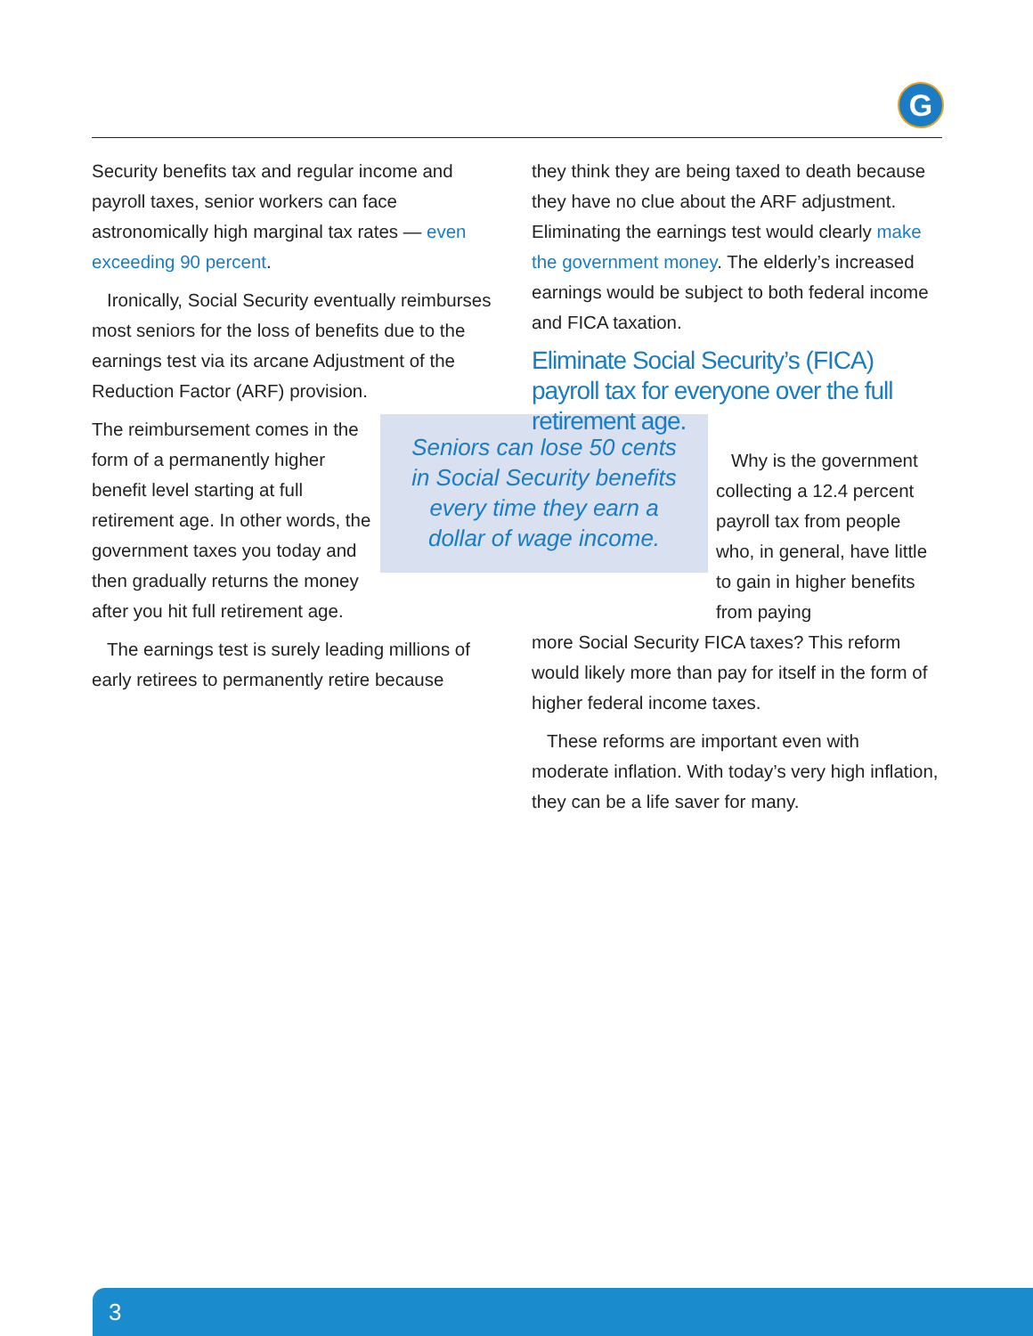G
Security benefits tax and regular income and payroll taxes, senior workers can face astronomically high marginal tax rates — even exceeding 90 percent.
Ironically, Social Security eventually reimburses most seniors for the loss of benefits due to the earnings test via its arcane Adjustment of the Reduction Factor (ARF) provision.
Seniors can lose 50 cents in Social Security benefits every time they earn a dollar of wage income.
The reimbursement comes in the form of a permanently higher benefit level starting at full retirement age. In other words, the government taxes you today and then gradually returns the money after you hit full retirement age.
The earnings test is surely leading millions of early retirees to permanently retire because
they think they are being taxed to death because they have no clue about the ARF adjustment. Eliminating the earnings test would clearly make the government money. The elderly’s increased earnings would be subject to both federal income and FICA taxation.
Eliminate Social Security’s (FICA) payroll tax for everyone over the full retirement age.
Why is the government collecting a 12.4 percent payroll tax from people who, in general, have little to gain in higher benefits from paying
more Social Security FICA taxes? This reform would likely more than pay for itself in the form of higher federal income taxes.
These reforms are important even with moderate inflation. With today’s very high inflation, they can be a life saver for many.
3